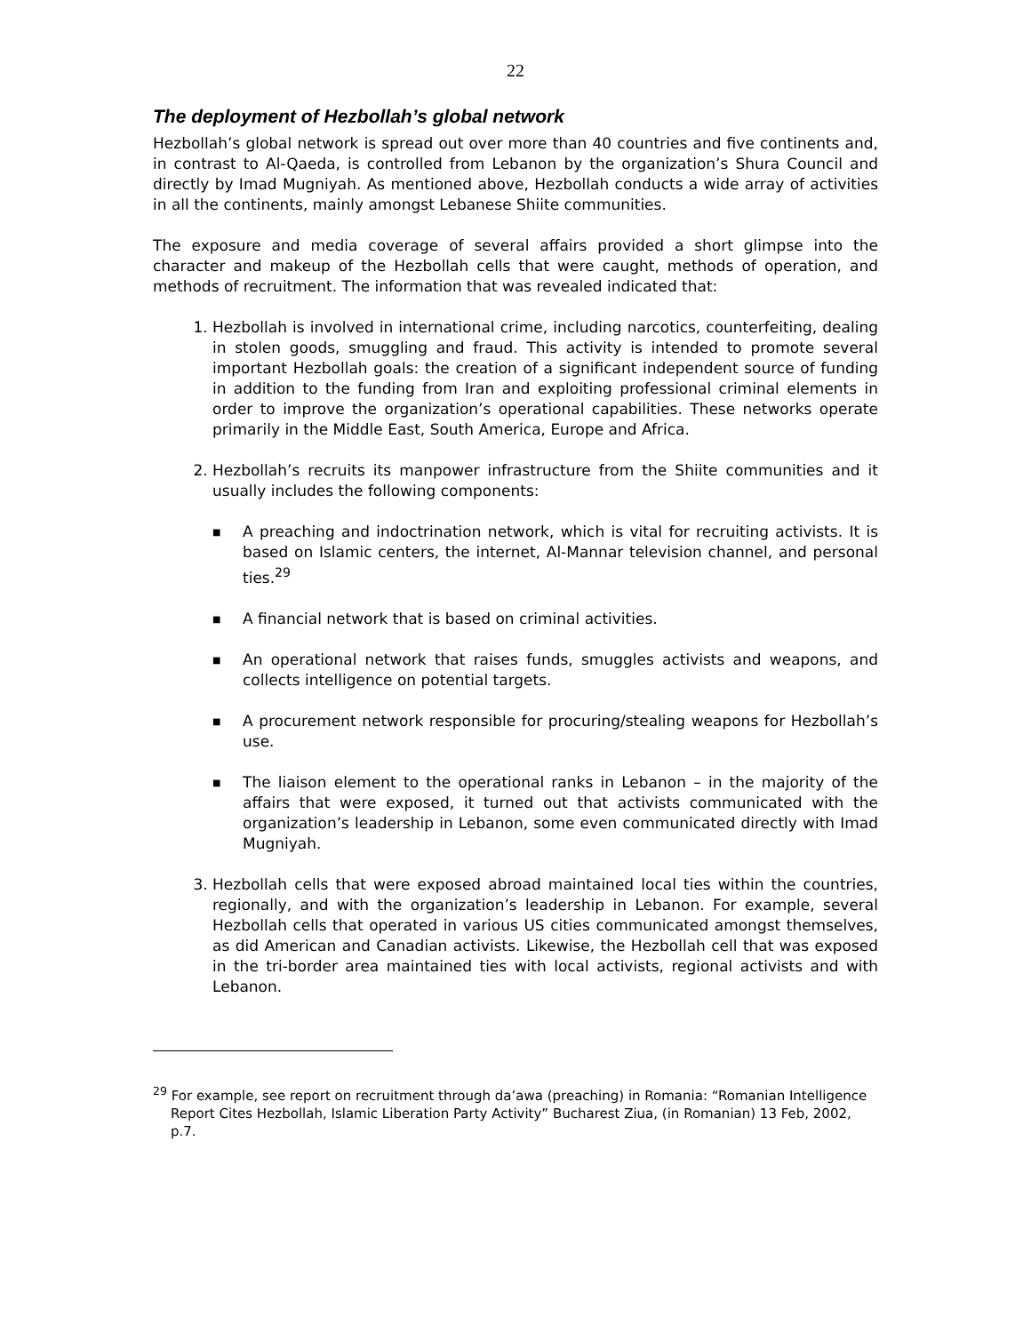22
The deployment of Hezbollah’s global network
Hezbollah’s global network is spread out over more than 40 countries and five continents and, in contrast to Al-Qaeda, is controlled from Lebanon by the organization’s Shura Council and directly by Imad Mugniyah. As mentioned above, Hezbollah conducts a wide array of activities in all the continents, mainly amongst Lebanese Shiite communities.
The exposure and media coverage of several affairs provided a short glimpse into the character and makeup of the Hezbollah cells that were caught, methods of operation, and methods of recruitment. The information that was revealed indicated that:
1. Hezbollah is involved in international crime, including narcotics, counterfeiting, dealing in stolen goods, smuggling and fraud. This activity is intended to promote several important Hezbollah goals: the creation of a significant independent source of funding in addition to the funding from Iran and exploiting professional criminal elements in order to improve the organization’s operational capabilities. These networks operate primarily in the Middle East, South America, Europe and Africa.
2. Hezbollah’s recruits its manpower infrastructure from the Shiite communities and it usually includes the following components:
■ A preaching and indoctrination network, which is vital for recruiting activists. It is based on Islamic centers, the internet, Al-Mannar television channel, and personal ties.<sup>29</sup>
■ A financial network that is based on criminal activities.
■ An operational network that raises funds, smuggles activists and weapons, and collects intelligence on potential targets.
■ A procurement network responsible for procuring/stealing weapons for Hezbollah’s use.
■ The liaison element to the operational ranks in Lebanon – in the majority of the affairs that were exposed, it turned out that activists communicated with the organization’s leadership in Lebanon, some even communicated directly with Imad Mugniyah.
3. Hezbollah cells that were exposed abroad maintained local ties within the countries, regionally, and with the organization’s leadership in Lebanon. For example, several Hezbollah cells that operated in various US cities communicated amongst themselves, as did American and Canadian activists. Likewise, the Hezbollah cell that was exposed in the tri-border area maintained ties with local activists, regional activists and with Lebanon.
<sup>29</sup> For example, see report on recruitment through da’awa (preaching) in Romania: “Romanian Intelligence Report Cites Hezbollah, Islamic Liberation Party Activity” Bucharest Ziua, (in Romanian) 13 Feb, 2002, p.7.